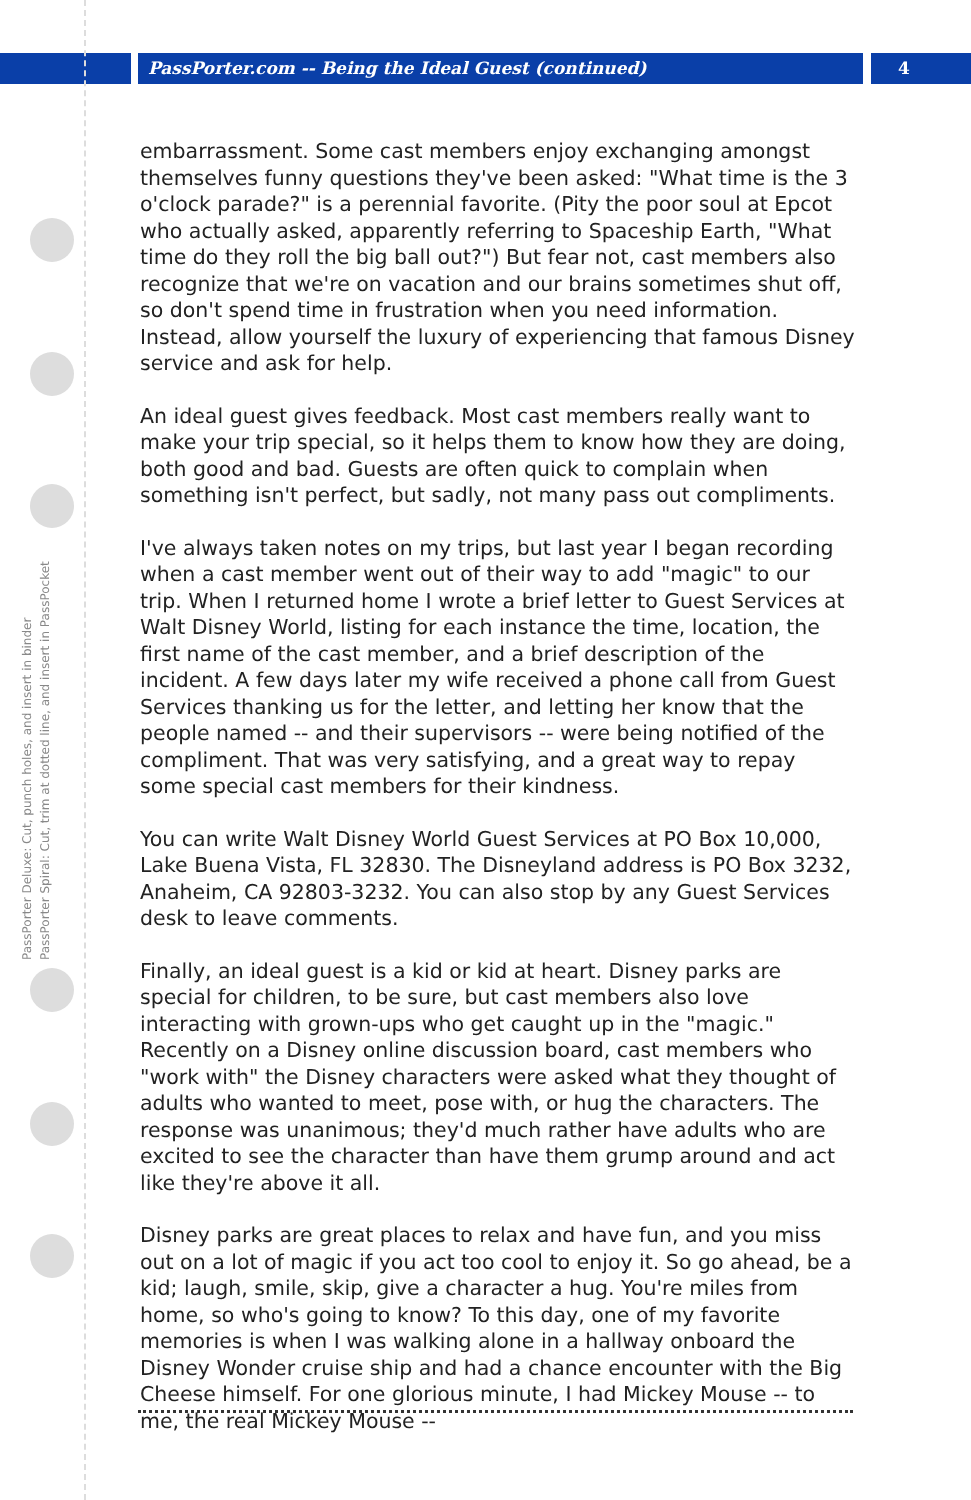PassPorter.com -- Being the Ideal Guest (continued) 4
PassPorter Deluxe: Cut, punch holes, and insert in binder
PassPorter Spiral: Cut, trim at dotted line, and insert in PassPocket
embarrassment. Some cast members enjoy exchanging amongst themselves funny questions they've been asked: "What time is the 3 o'clock parade?" is a perennial favorite. (Pity the poor soul at Epcot who actually asked, apparently referring to Spaceship Earth, "What time do they roll the big ball out?") But fear not, cast members also recognize that we're on vacation and our brains sometimes shut off, so don't spend time in frustration when you need information. Instead, allow yourself the luxury of experiencing that famous Disney service and ask for help.
An ideal guest gives feedback. Most cast members really want to make your trip special, so it helps them to know how they are doing, both good and bad. Guests are often quick to complain when something isn't perfect, but sadly, not many pass out compliments.
I've always taken notes on my trips, but last year I began recording when a cast member went out of their way to add "magic" to our trip. When I returned home I wrote a brief letter to Guest Services at Walt Disney World, listing for each instance the time, location, the first name of the cast member, and a brief description of the incident. A few days later my wife received a phone call from Guest Services thanking us for the letter, and letting her know that the people named -- and their supervisors -- were being notified of the compliment. That was very satisfying, and a great way to repay some special cast members for their kindness.
You can write Walt Disney World Guest Services at PO Box 10,000, Lake Buena Vista, FL 32830. The Disneyland address is PO Box 3232, Anaheim, CA 92803-3232. You can also stop by any Guest Services desk to leave comments.
Finally, an ideal guest is a kid or kid at heart. Disney parks are special for children, to be sure, but cast members also love interacting with grown-ups who get caught up in the "magic." Recently on a Disney online discussion board, cast members who "work with" the Disney characters were asked what they thought of adults who wanted to meet, pose with, or hug the characters. The response was unanimous; they'd much rather have adults who are excited to see the character than have them grump around and act like they're above it all.
Disney parks are great places to relax and have fun, and you miss out on a lot of magic if you act too cool to enjoy it. So go ahead, be a kid; laugh, smile, skip, give a character a hug. You're miles from home, so who's going to know? To this day, one of my favorite memories is when I was walking alone in a hallway onboard the Disney Wonder cruise ship and had a chance encounter with the Big Cheese himself. For one glorious minute, I had Mickey Mouse -- to me, the real Mickey Mouse --